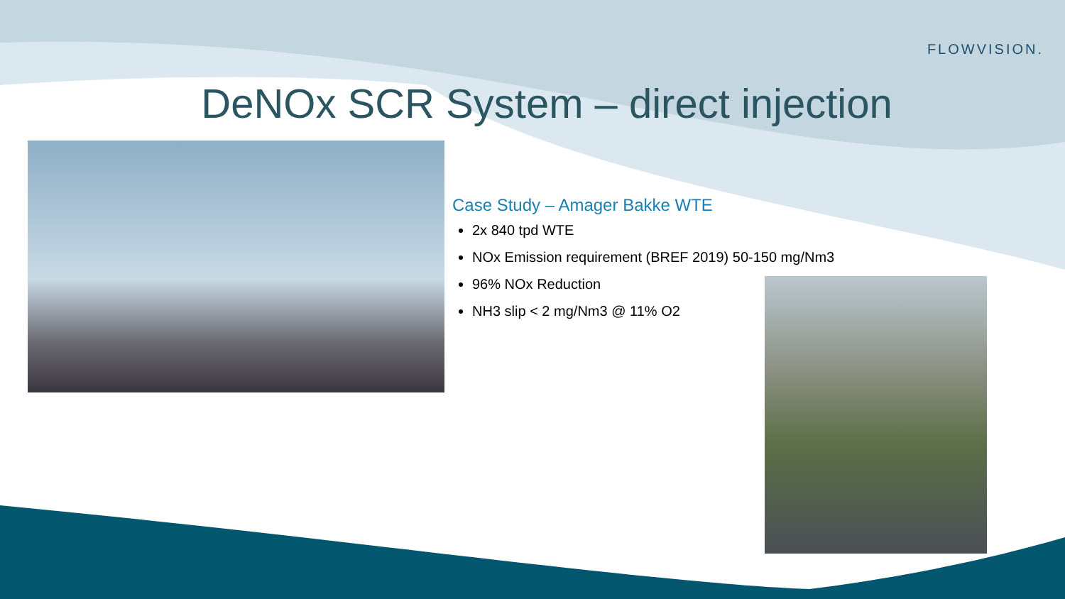FLOWVISION.
DeNOx SCR System – direct injection
Case Study – Amager Bakke WTE
2x 840 tpd WTE
NOx Emission requirement (BREF 2019) 50-150 mg/Nm3
96% NOx Reduction
NH3 slip < 2 mg/Nm3 @ 11% O2